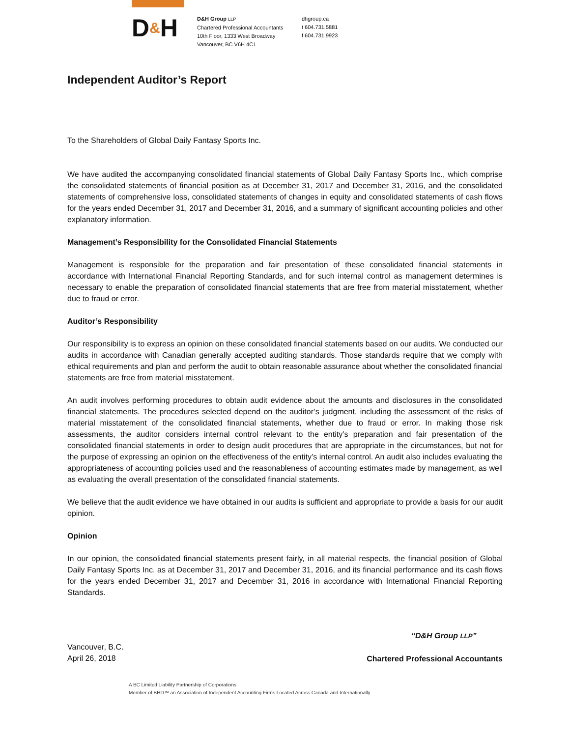D&H
D&H Group LLP
Chartered Professional Accountants
10th Floor, 1333 West Broadway
Vancouver, BC V6H 4C1
dhgroup.ca
t 604.731.5881
f 604.731.9923
Independent Auditor’s Report
To the Shareholders of Global Daily Fantasy Sports Inc.
We have audited the accompanying consolidated financial statements of Global Daily Fantasy Sports Inc., which comprise the consolidated statements of financial position as at December 31, 2017 and December 31, 2016, and the consolidated statements of comprehensive loss, consolidated statements of changes in equity and consolidated statements of cash flows for the years ended December 31, 2017 and December 31, 2016, and a summary of significant accounting policies and other explanatory information.
Management’s Responsibility for the Consolidated Financial Statements
Management is responsible for the preparation and fair presentation of these consolidated financial statements in accordance with International Financial Reporting Standards, and for such internal control as management determines is necessary to enable the preparation of consolidated financial statements that are free from material misstatement, whether due to fraud or error.
Auditor’s Responsibility
Our responsibility is to express an opinion on these consolidated financial statements based on our audits. We conducted our audits in accordance with Canadian generally accepted auditing standards. Those standards require that we comply with ethical requirements and plan and perform the audit to obtain reasonable assurance about whether the consolidated financial statements are free from material misstatement.
An audit involves performing procedures to obtain audit evidence about the amounts and disclosures in the consolidated financial statements. The procedures selected depend on the auditor’s judgment, including the assessment of the risks of material misstatement of the consolidated financial statements, whether due to fraud or error. In making those risk assessments, the auditor considers internal control relevant to the entity’s preparation and fair presentation of the consolidated financial statements in order to design audit procedures that are appropriate in the circumstances, but not for the purpose of expressing an opinion on the effectiveness of the entity’s internal control. An audit also includes evaluating the appropriateness of accounting policies used and the reasonableness of accounting estimates made by management, as well as evaluating the overall presentation of the consolidated financial statements.
We believe that the audit evidence we have obtained in our audits is sufficient and appropriate to provide a basis for our audit opinion.
Opinion
In our opinion, the consolidated financial statements present fairly, in all material respects, the financial position of Global Daily Fantasy Sports Inc. as at December 31, 2017 and December 31, 2016, and its financial performance and its cash flows for the years ended December 31, 2017 and December 31, 2016 in accordance with International Financial Reporting Standards.
Vancouver, B.C.
April 26, 2018
“D&H Group LLP”
Chartered Professional Accountants
A BC Limited Liability Partnership of Corporations
Member of BHD™ an Association of Independent Accounting Firms Located Across Canada and Internationally